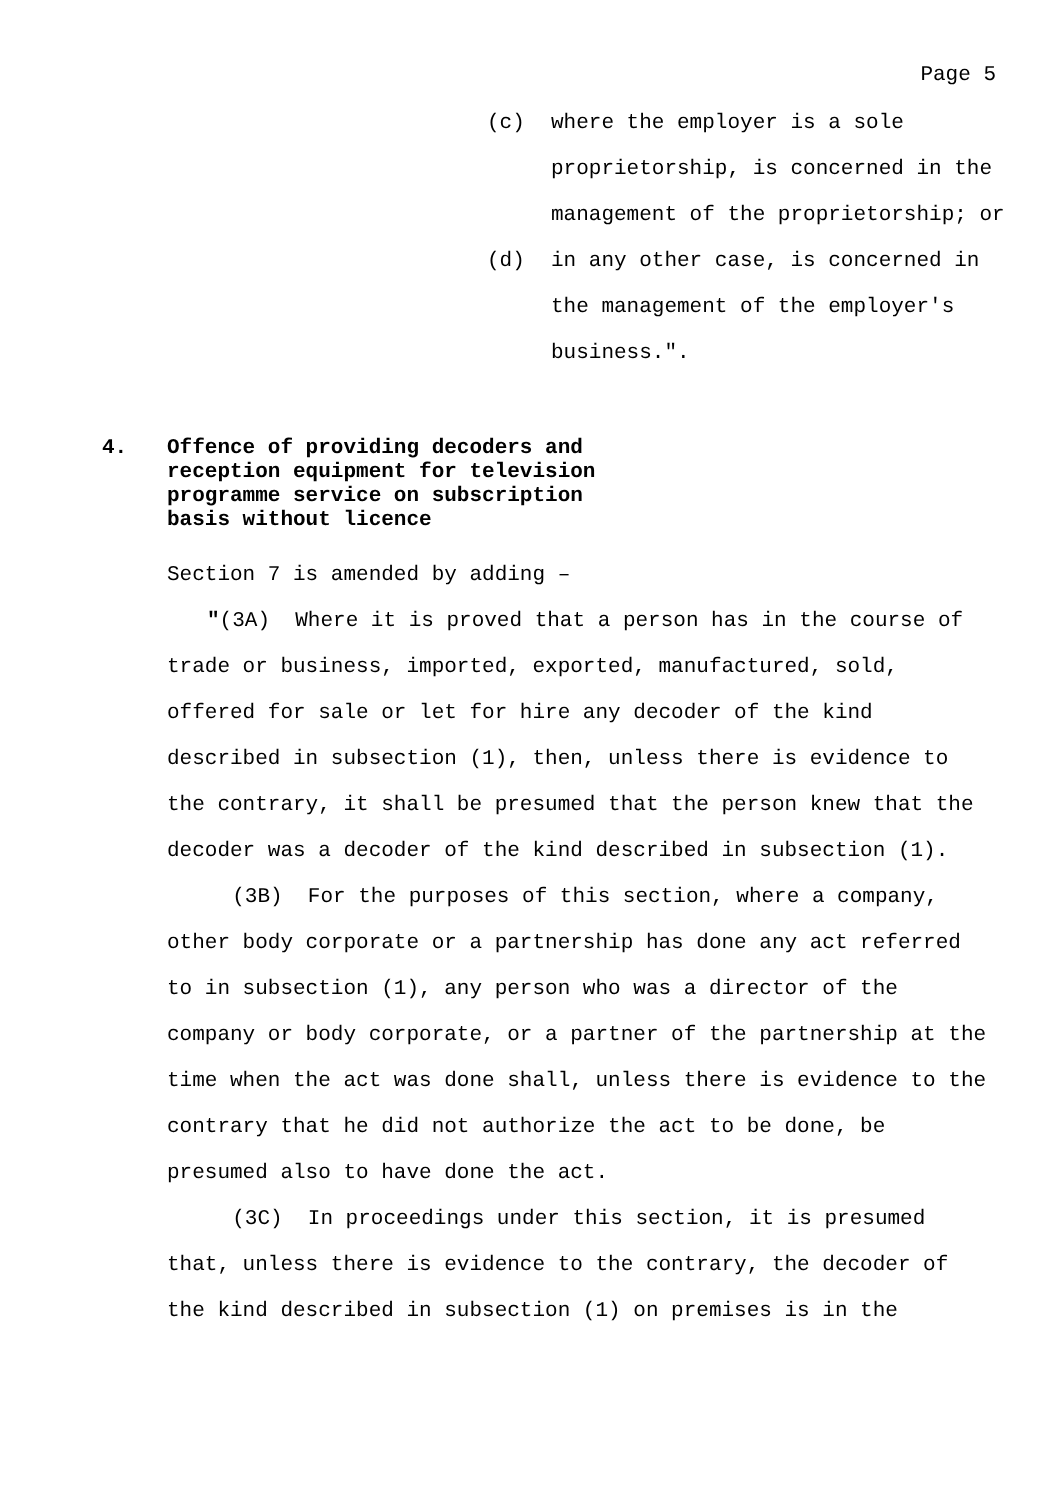Page 5
(c) where the employer is a sole proprietorship, is concerned in the management of the proprietorship; or
(d) in any other case, is concerned in the management of the employer's business.".
4. Offence of providing decoders and reception equipment for television programme service on subscription basis without licence
Section 7 is amended by adding –
"(3A) Where it is proved that a person has in the course of trade or business, imported, exported, manufactured, sold, offered for sale or let for hire any decoder of the kind described in subsection (1), then, unless there is evidence to the contrary, it shall be presumed that the person knew that the decoder was a decoder of the kind described in subsection (1).
(3B) For the purposes of this section, where a company, other body corporate or a partnership has done any act referred to in subsection (1), any person who was a director of the company or body corporate, or a partner of the partnership at the time when the act was done shall, unless there is evidence to the contrary that he did not authorize the act to be done, be presumed also to have done the act.
(3C) In proceedings under this section, it is presumed that, unless there is evidence to the contrary, the decoder of the kind described in subsection (1) on premises is in the